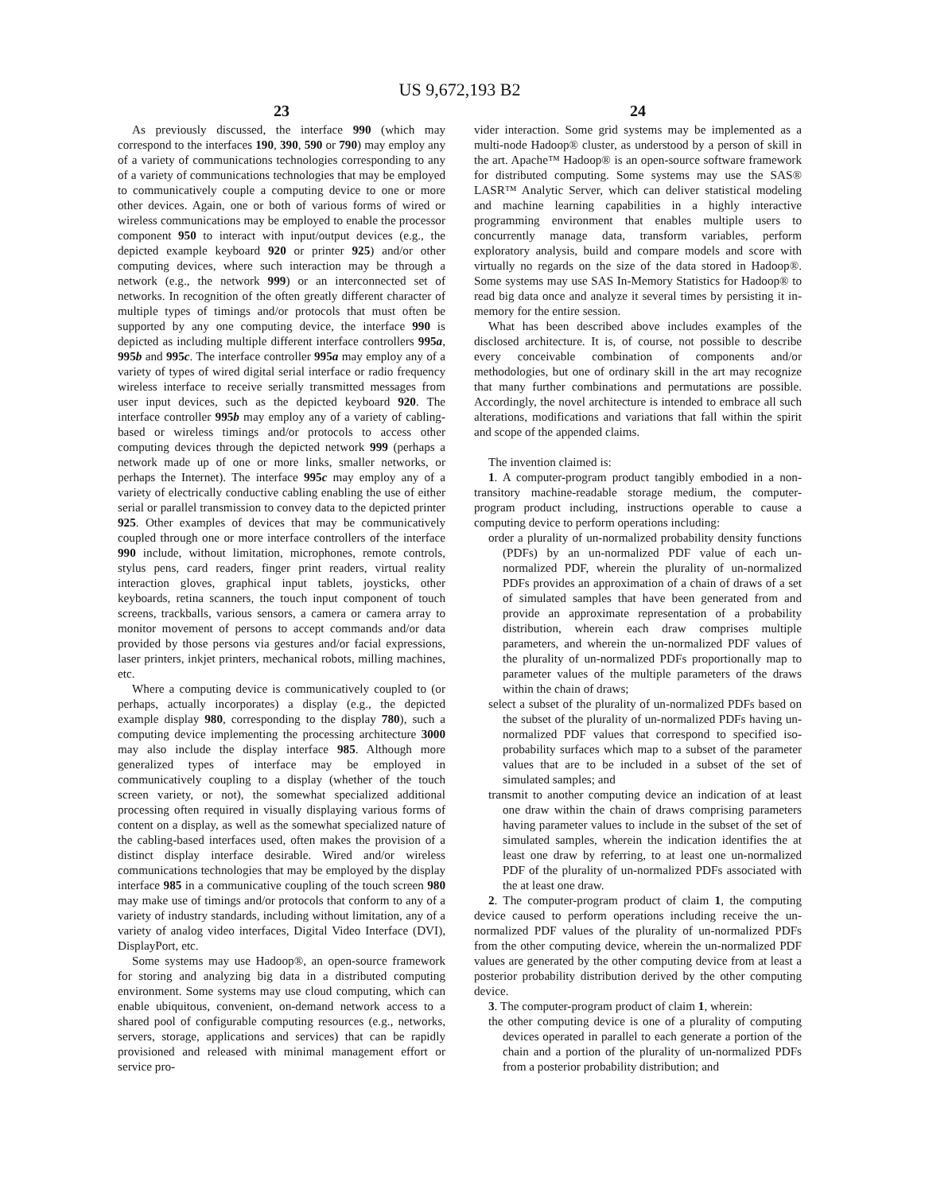US 9,672,193 B2
23
As previously discussed, the interface 990 (which may correspond to the interfaces 190, 390, 590 or 790) may employ any of a variety of communications technologies corresponding to any of a variety of communications technologies that may be employed to communicatively couple a computing device to one or more other devices. Again, one or both of various forms of wired or wireless communications may be employed to enable the processor component 950 to interact with input/output devices (e.g., the depicted example keyboard 920 or printer 925) and/or other computing devices, where such interaction may be through a network (e.g., the network 999) or an interconnected set of networks. In recognition of the often greatly different character of multiple types of timings and/or protocols that must often be supported by any one computing device, the interface 990 is depicted as including multiple different interface controllers 995a, 995b and 995c. The interface controller 995a may employ any of a variety of types of wired digital serial interface or radio frequency wireless interface to receive serially transmitted messages from user input devices, such as the depicted keyboard 920. The interface controller 995b may employ any of a variety of cabling-based or wireless timings and/or protocols to access other computing devices through the depicted network 999 (perhaps a network made up of one or more links, smaller networks, or perhaps the Internet). The interface 995c may employ any of a variety of electrically conductive cabling enabling the use of either serial or parallel transmission to convey data to the depicted printer 925. Other examples of devices that may be communicatively coupled through one or more interface controllers of the interface 990 include, without limitation, microphones, remote controls, stylus pens, card readers, finger print readers, virtual reality interaction gloves, graphical input tablets, joysticks, other keyboards, retina scanners, the touch input component of touch screens, trackballs, various sensors, a camera or camera array to monitor movement of persons to accept commands and/or data provided by those persons via gestures and/or facial expressions, laser printers, inkjet printers, mechanical robots, milling machines, etc.
Where a computing device is communicatively coupled to (or perhaps, actually incorporates) a display (e.g., the depicted example display 980, corresponding to the display 780), such a computing device implementing the processing architecture 3000 may also include the display interface 985. Although more generalized types of interface may be employed in communicatively coupling to a display (whether of the touch screen variety, or not), the somewhat specialized additional processing often required in visually displaying various forms of content on a display, as well as the somewhat specialized nature of the cabling-based interfaces used, often makes the provision of a distinct display interface desirable. Wired and/or wireless communications technologies that may be employed by the display interface 985 in a communicative coupling of the touch screen 980 may make use of timings and/or protocols that conform to any of a variety of industry standards, including without limitation, any of a variety of analog video interfaces, Digital Video Interface (DVI), DisplayPort, etc.
Some systems may use Hadoop®, an open-source framework for storing and analyzing big data in a distributed computing environment. Some systems may use cloud computing, which can enable ubiquitous, convenient, on-demand network access to a shared pool of configurable computing resources (e.g., networks, servers, storage, applications and services) that can be rapidly provisioned and released with minimal management effort or service pro-
24
vider interaction. Some grid systems may be implemented as a multi-node Hadoop® cluster, as understood by a person of skill in the art. Apache™ Hadoop® is an open-source software framework for distributed computing. Some systems may use the SAS® LASR™ Analytic Server, which can deliver statistical modeling and machine learning capabilities in a highly interactive programming environment that enables multiple users to concurrently manage data, transform variables, perform exploratory analysis, build and compare models and score with virtually no regards on the size of the data stored in Hadoop®. Some systems may use SAS In-Memory Statistics for Hadoop® to read big data once and analyze it several times by persisting it in-memory for the entire session.
What has been described above includes examples of the disclosed architecture. It is, of course, not possible to describe every conceivable combination of components and/or methodologies, but one of ordinary skill in the art may recognize that many further combinations and permutations are possible. Accordingly, the novel architecture is intended to embrace all such alterations, modifications and variations that fall within the spirit and scope of the appended claims.
The invention claimed is:
1. A computer-program product tangibly embodied in a non-transitory machine-readable storage medium, the computer-program product including, instructions operable to cause a computing device to perform operations including:
order a plurality of un-normalized probability density functions (PDFs) by an un-normalized PDF value of each un-normalized PDF, wherein the plurality of un-normalized PDFs provides an approximation of a chain of draws of a set of simulated samples that have been generated from and provide an approximate representation of a probability distribution, wherein each draw comprises multiple parameters, and wherein the un-normalized PDF values of the plurality of un-normalized PDFs proportionally map to parameter values of the multiple parameters of the draws within the chain of draws;
select a subset of the plurality of un-normalized PDFs based on the subset of the plurality of un-normalized PDFs having un-normalized PDF values that correspond to specified iso-probability surfaces which map to a subset of the parameter values that are to be included in a subset of the set of simulated samples; and
transmit to another computing device an indication of at least one draw within the chain of draws comprising parameters having parameter values to include in the subset of the set of simulated samples, wherein the indication identifies the at least one draw by referring, to at least one un-normalized PDF of the plurality of un-normalized PDFs associated with the at least one draw.
2. The computer-program product of claim 1, the computing device caused to perform operations including receive the un-normalized PDF values of the plurality of un-normalized PDFs from the other computing device, wherein the un-normalized PDF values are generated by the other computing device from at least a posterior probability distribution derived by the other computing device.
3. The computer-program product of claim 1, wherein:
the other computing device is one of a plurality of computing devices operated in parallel to each generate a portion of the chain and a portion of the plurality of un-normalized PDFs from a posterior probability distribution; and